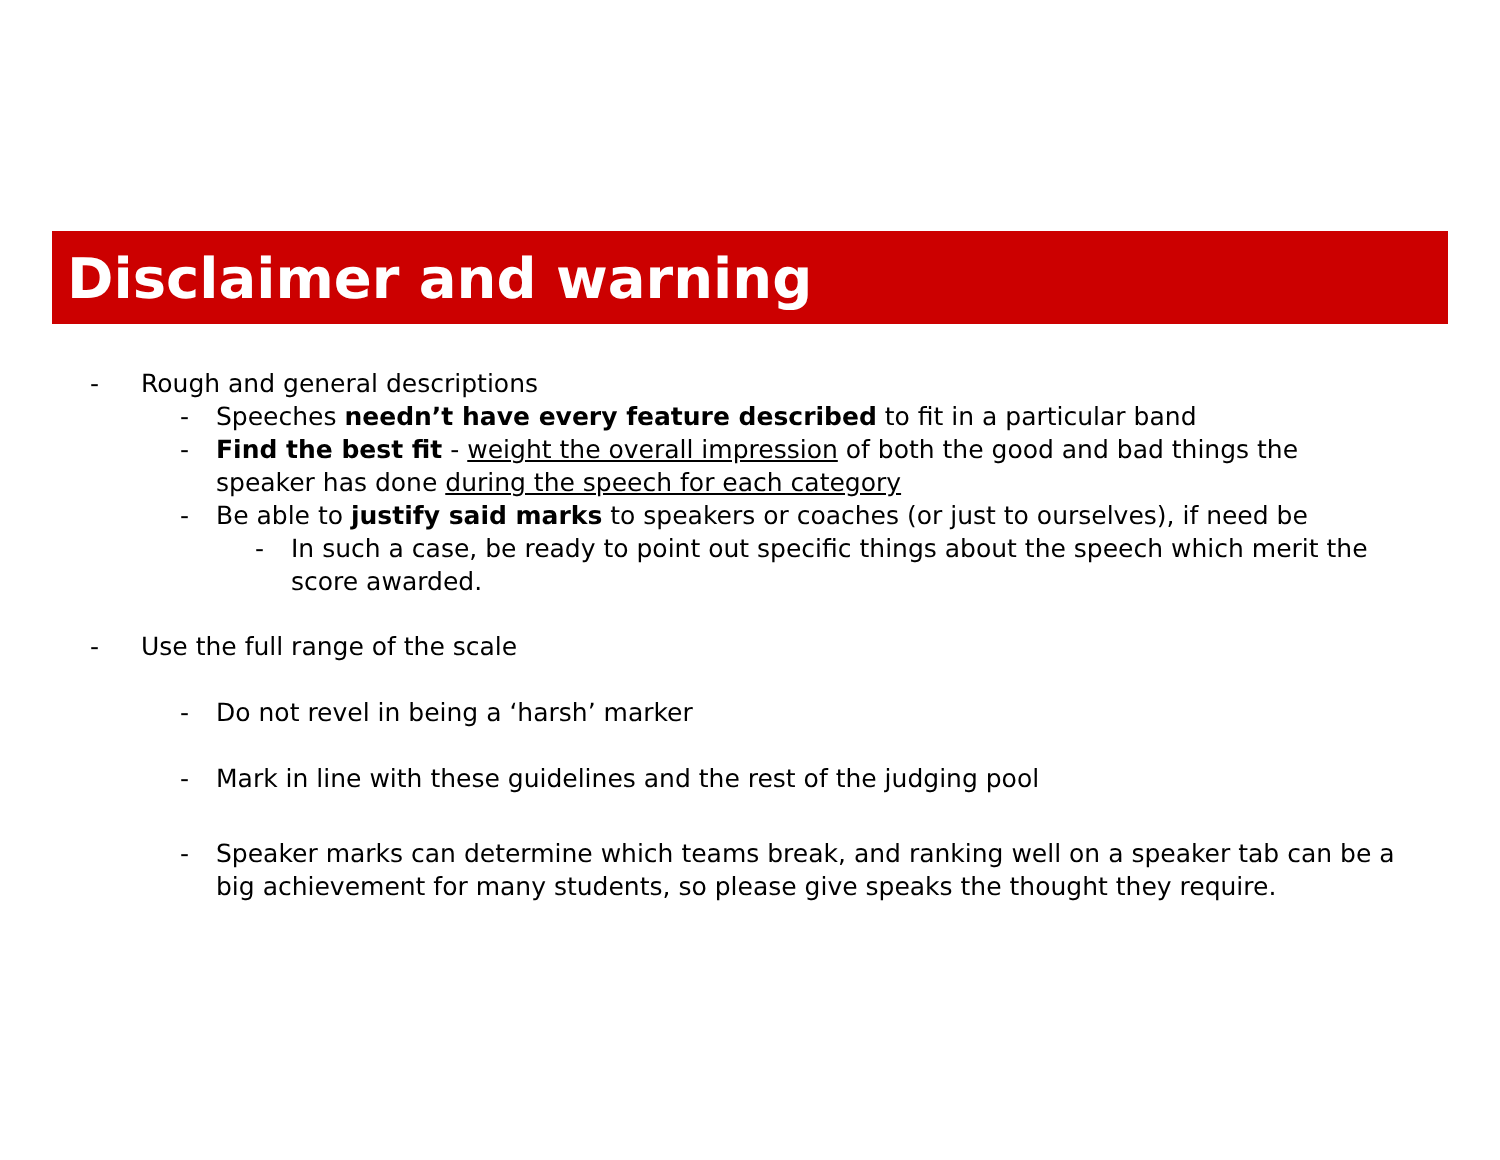Disclaimer and warning
- Rough and general descriptions
- Speeches needn’t have every feature described to fit in a particular band
- Find the best fit - weight the overall impression of both the good and bad things the speaker has done during the speech for each category
- Be able to justify said marks to speakers or coaches (or just to ourselves), if need be
- In such a case, be ready to point out specific things about the speech which merit the score awarded.
- Use the full range of the scale
- Do not revel in being a ‘harsh’ marker
- Mark in line with these guidelines and the rest of the judging pool
- Speaker marks can determine which teams break, and ranking well on a speaker tab can be a big achievement for many students, so please give speaks the thought they require.